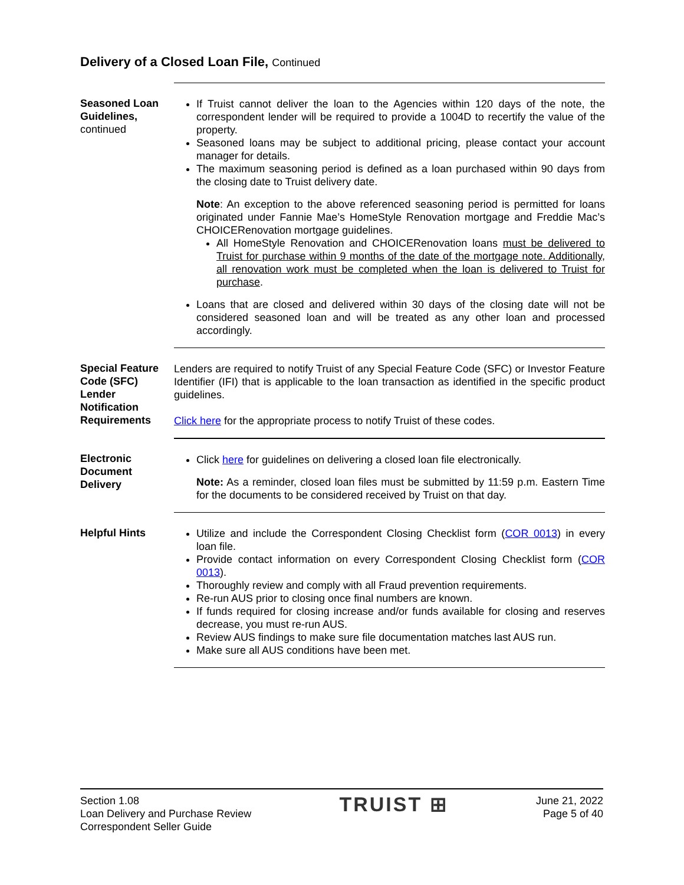Delivery of a Closed Loan File, Continued
Seasoned Loan Guidelines,
continued
If Truist cannot deliver the loan to the Agencies within 120 days of the note, the correspondent lender will be required to provide a 1004D to recertify the value of the property.
Seasoned loans may be subject to additional pricing, please contact your account manager for details.
The maximum seasoning period is defined as a loan purchased within 90 days from the closing date to Truist delivery date.
Note: An exception to the above referenced seasoning period is permitted for loans originated under Fannie Mae’s HomeStyle Renovation mortgage and Freddie Mac’s CHOICERenovation mortgage guidelines.
All HomeStyle Renovation and CHOICERenovation loans must be delivered to Truist for purchase within 9 months of the date of the mortgage note. Additionally, all renovation work must be completed when the loan is delivered to Truist for purchase.
Loans that are closed and delivered within 30 days of the closing date will not be considered seasoned loan and will be treated as any other loan and processed accordingly.
Special Feature Code (SFC) Lender Notification Requirements
Lenders are required to notify Truist of any Special Feature Code (SFC) or Investor Feature Identifier (IFI) that is applicable to the loan transaction as identified in the specific product guidelines.
Click here for the appropriate process to notify Truist of these codes.
Electronic Document Delivery
Click here for guidelines on delivering a closed loan file electronically.
Note: As a reminder, closed loan files must be submitted by 11:59 p.m. Eastern Time for the documents to be considered received by Truist on that day.
Helpful Hints Utilize and include the Correspondent Closing Checklist form (COR 0013) in every loan file.
Provide contact information on every Correspondent Closing Checklist form (COR 0013).
Thoroughly review and comply with all Fraud prevention requirements.
Re-run AUS prior to closing once final numbers are known.
If funds required for closing increase and/or funds available for closing and reserves decrease, you must re-run AUS.
Review AUS findings to make sure file documentation matches last AUS run.
Make sure all AUS conditions have been met.
Section 1.08
Loan Delivery and Purchase Review
Correspondent Seller Guide
TRUIST ⊞
June 21, 2022
Page 5 of 40